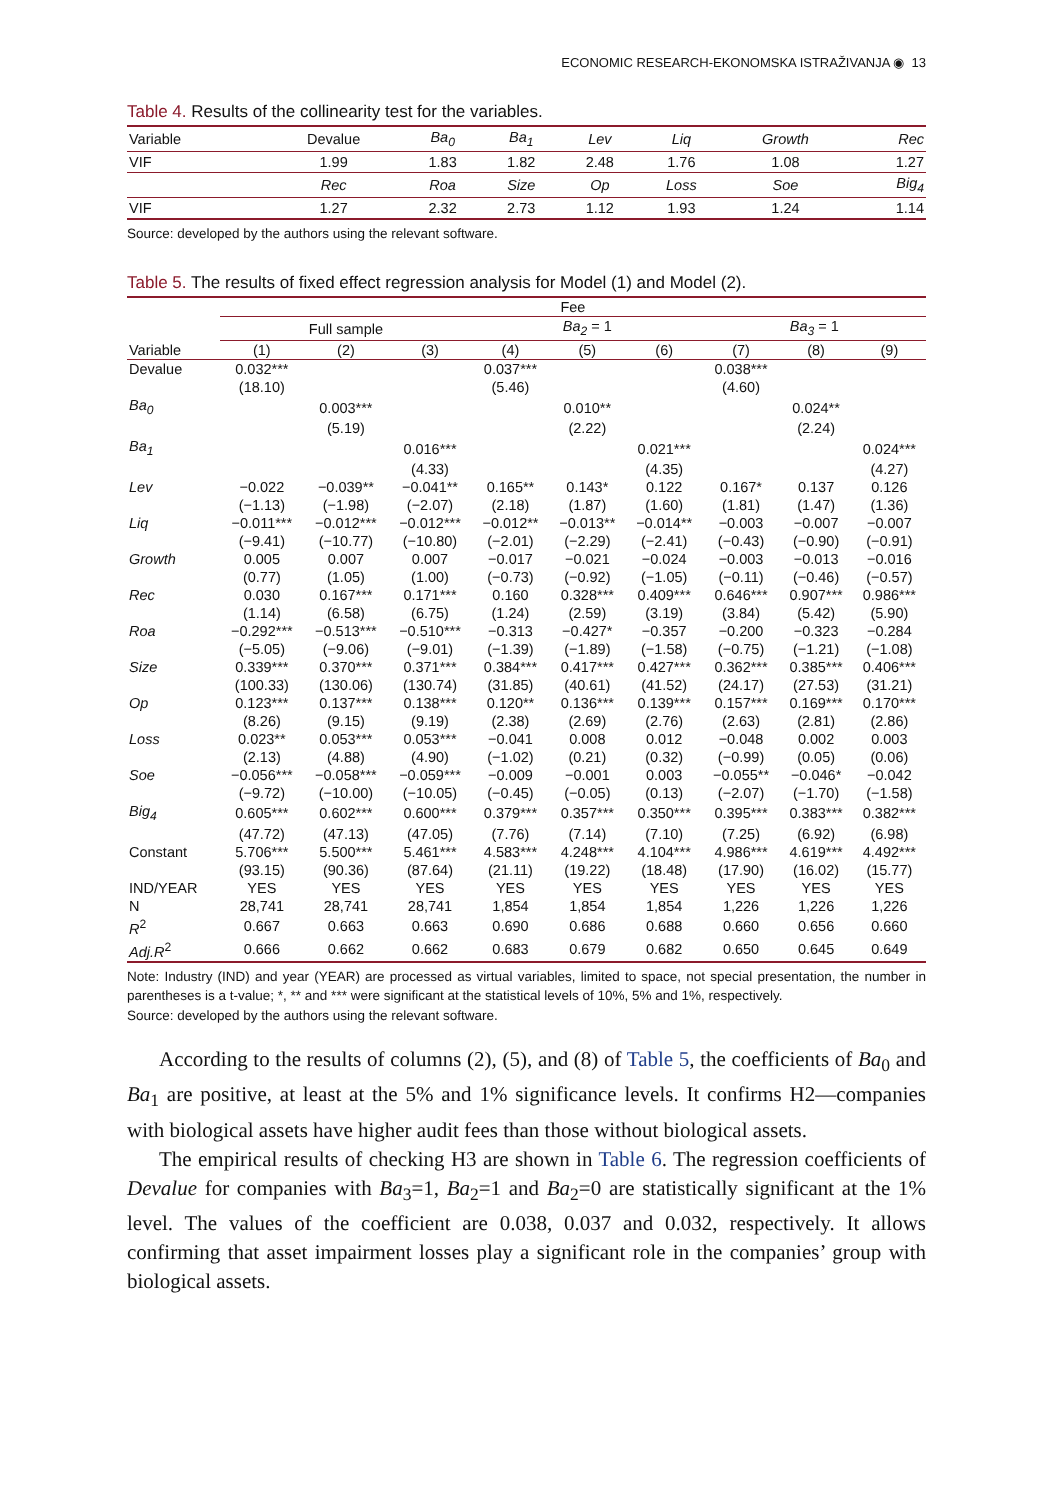ECONOMIC RESEARCH-EKONOMSKA ISTRAŽIVANJA ◉ 13
Table 4. Results of the collinearity test for the variables.
| Variable | Devalue | Ba<sub>0</sub> | Ba<sub>1</sub> | Lev | Liq | Growth | Rec |
| VIF | 1.99 | 1.83 | 1.82 | 2.48 | 1.76 | 1.08 | 1.27 |
| | Rec | Roa | Size | Op | Loss | Soe | Big<sub>4</sub> |
| VIF | 1.27 | 2.32 | 2.73 | 1.12 | 1.93 | 1.24 | 1.14 |
Source: developed by the authors using the relevant software.
Table 5. The results of fixed effect regression analysis for Model (1) and Model (2).
| | Fee | | | | | | | | |
| | Full sample | | | Ba<sub>2</sub> = 1 | | | Ba<sub>3</sub> = 1 | | |
| Variable | (1) | (2) | (3) | (4) | (5) | (6) | (7) | (8) | (9) |
| Devalue | 0.032*** | | | 0.037*** | | | 0.038*** | | |
| | (18.10) | | | (5.46) | | | (4.60) | | |
| Ba<sub>0</sub> | | 0.003*** | | | 0.010** | | | 0.024** | |
| | | (5.19) | | | (2.22) | | | (2.24) | |
| Ba<sub>1</sub> | | | 0.016*** | | | 0.021*** | | | 0.024*** |
| | | | (4.33) | | | (4.35) | | | (4.27) |
| Lev | −0.022 | −0.039** | −0.041** | 0.165** | 0.143* | 0.122 | 0.167* | 0.137 | 0.126 |
| | (−1.13) | (−1.98) | (−2.07) | (2.18) | (1.87) | (1.60) | (1.81) | (1.47) | (1.36) |
| Liq | −0.011*** | −0.012*** | −0.012*** | −0.012** | −0.013** | −0.014** | −0.003 | −0.007 | −0.007 |
| | (−9.41) | (−10.77) | (−10.80) | (−2.01) | (−2.29) | (−2.41) | (−0.43) | (−0.90) | (−0.91) |
| Growth | 0.005 | 0.007 | 0.007 | −0.017 | −0.021 | −0.024 | −0.003 | −0.013 | −0.016 |
| | (0.77) | (1.05) | (1.00) | (−0.73) | (−0.92) | (−1.05) | (−0.11) | (−0.46) | (−0.57) |
| Rec | 0.030 | 0.167*** | 0.171*** | 0.160 | 0.328*** | 0.409*** | 0.646*** | 0.907*** | 0.986*** |
| | (1.14) | (6.58) | (6.75) | (1.24) | (2.59) | (3.19) | (3.84) | (5.42) | (5.90) |
| Roa | −0.292*** | −0.513*** | −0.510*** | −0.313 | −0.427* | −0.357 | −0.200 | −0.323 | −0.284 |
| | (−5.05) | (−9.06) | (−9.01) | (−1.39) | (−1.89) | (−1.58) | (−0.75) | (−1.21) | (−1.08) |
| Size | 0.339*** | 0.370*** | 0.371*** | 0.384*** | 0.417*** | 0.427*** | 0.362*** | 0.385*** | 0.406*** |
| | (100.33) | (130.06) | (130.74) | (31.85) | (40.61) | (41.52) | (24.17) | (27.53) | (31.21) |
| Op | 0.123*** | 0.137*** | 0.138*** | 0.120** | 0.136*** | 0.139*** | 0.157*** | 0.169*** | 0.170*** |
| | (8.26) | (9.15) | (9.19) | (2.38) | (2.69) | (2.76) | (2.63) | (2.81) | (2.86) |
| Loss | 0.023** | 0.053*** | 0.053*** | −0.041 | 0.008 | 0.012 | −0.048 | 0.002 | 0.003 |
| | (2.13) | (4.88) | (4.90) | (−1.02) | (0.21) | (0.32) | (−0.99) | (0.05) | (0.06) |
| Soe | −0.056*** | −0.058*** | −0.059*** | −0.009 | −0.001 | 0.003 | −0.055** | −0.046* | −0.042 |
| | (−9.72) | (−10.00) | (−10.05) | (−0.45) | (−0.05) | (0.13) | (−2.07) | (−1.70) | (−1.58) |
| Big<sub>4</sub> | 0.605*** | 0.602*** | 0.600*** | 0.379*** | 0.357*** | 0.350*** | 0.395*** | 0.383*** | 0.382*** |
| | (47.72) | (47.13) | (47.05) | (7.76) | (7.14) | (7.10) | (7.25) | (6.92) | (6.98) |
| Constant | 5.706*** | 5.500*** | 5.461*** | 4.583*** | 4.248*** | 4.104*** | 4.986*** | 4.619*** | 4.492*** |
| | (93.15) | (90.36) | (87.64) | (21.11) | (19.22) | (18.48) | (17.90) | (16.02) | (15.77) |
| IND/YEAR | YES | YES | YES | YES | YES | YES | YES | YES | YES |
| N | 28,741 | 28,741 | 28,741 | 1,854 | 1,854 | 1,854 | 1,226 | 1,226 | 1,226 |
| R<sup>2</sup> | 0.667 | 0.663 | 0.663 | 0.690 | 0.686 | 0.688 | 0.660 | 0.656 | 0.660 |
| Adj.R<sup>2</sup> | 0.666 | 0.662 | 0.662 | 0.683 | 0.679 | 0.682 | 0.650 | 0.645 | 0.649 |
Note: Industry (IND) and year (YEAR) are processed as virtual variables, limited to space, not special presentation, the number in parentheses is a t-value; *, ** and *** were significant at the statistical levels of 10%, 5% and 1%, respectively.
Source: developed by the authors using the relevant software.
According to the results of columns (2), (5), and (8) of Table 5, the coefficients of Ba<sub>0</sub> and Ba<sub>1</sub> are positive, at least at the 5% and 1% significance levels. It confirms H2—companies with biological assets have higher audit fees than those without biological assets.
The empirical results of checking H3 are shown in Table 6. The regression coefficients of Devalue for companies with Ba<sub>3</sub>=1, Ba<sub>2</sub>=1 and Ba<sub>2</sub>=0 are statistically significant at the 1% level. The values of the coefficient are 0.038, 0.037 and 0.032, respectively. It allows confirming that asset impairment losses play a significant role in the companies’ group with biological assets.